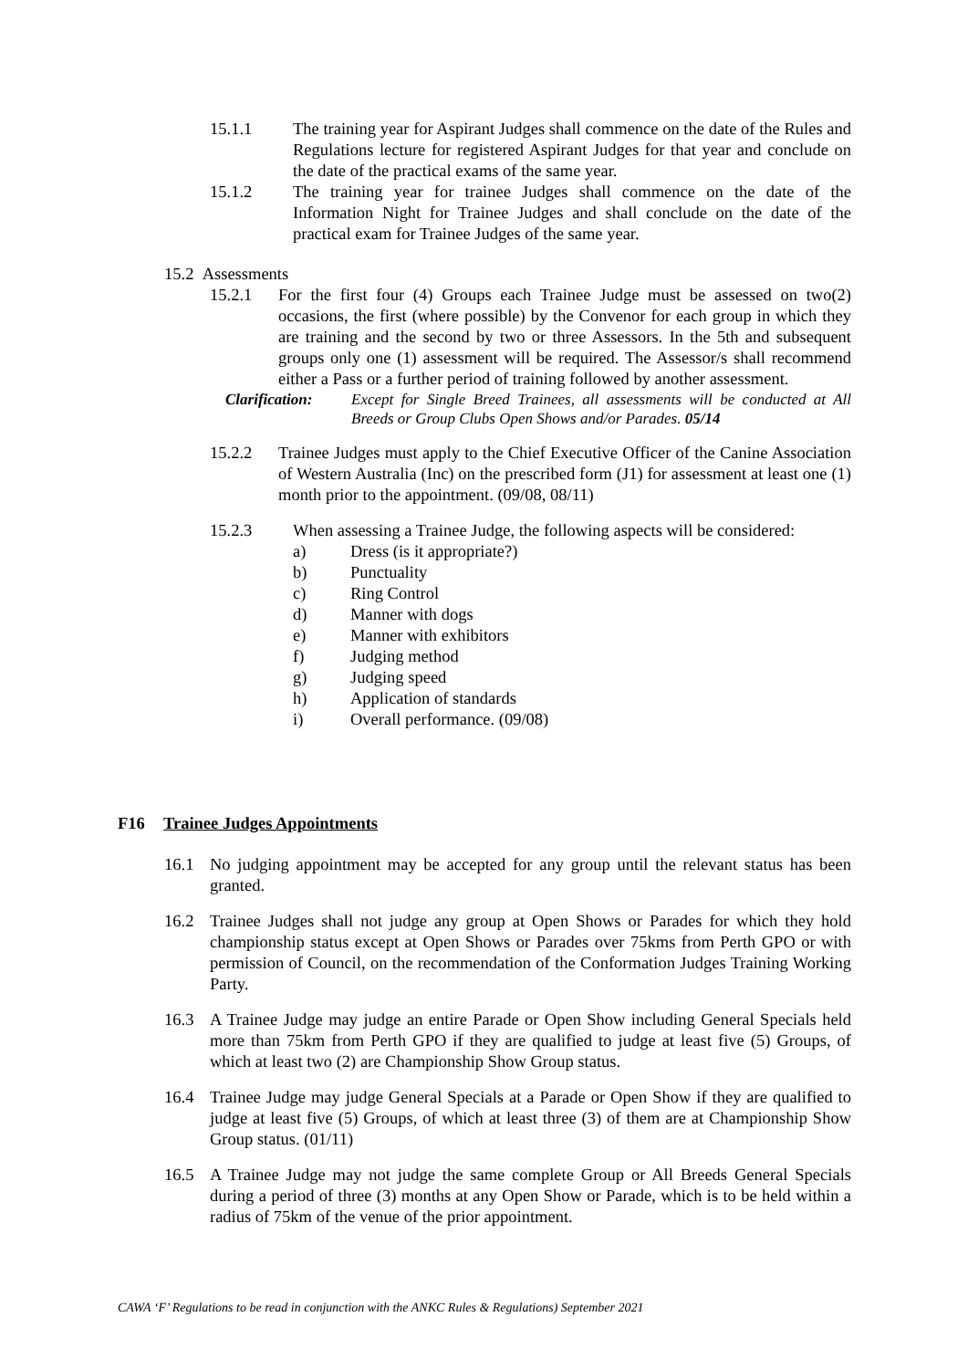15.1.1 The training year for Aspirant Judges shall commence on the date of the Rules and Regulations lecture for registered Aspirant Judges for that year and conclude on the date of the practical exams of the same year.
15.1.2 The training year for trainee Judges shall commence on the date of the Information Night for Trainee Judges and shall conclude on the date of the practical exam for Trainee Judges of the same year.
15.2 Assessments
15.2.1 For the first four (4) Groups each Trainee Judge must be assessed on two(2) occasions, the first (where possible) by the Convenor for each group in which they are training and the second by two or three Assessors. In the 5th and subsequent groups only one (1) assessment will be required. The Assessor/s shall recommend either a Pass or a further period of training followed by another assessment.
Clarification:
Except for Single Breed Trainees, all assessments will be conducted at All Breeds or Group Clubs Open Shows and/or Parades. 05/14
15.2.2 Trainee Judges must apply to the Chief Executive Officer of the Canine Association of Western Australia (Inc) on the prescribed form (J1) for assessment at least one (1) month prior to the appointment. (09/08, 08/11)
15.2.3 When assessing a Trainee Judge, the following aspects will be considered:
a) Dress (is it appropriate?)
b) Punctuality
c) Ring Control
d) Manner with dogs
e) Manner with exhibitors
f) Judging method
g) Judging speed
h) Application of standards
i) Overall performance. (09/08)
F16 Trainee Judges Appointments
16.1 No judging appointment may be accepted for any group until the relevant status has been granted.
16.2 Trainee Judges shall not judge any group at Open Shows or Parades for which they hold championship status except at Open Shows or Parades over 75kms from Perth GPO or with permission of Council, on the recommendation of the Conformation Judges Training Working Party.
16.3 A Trainee Judge may judge an entire Parade or Open Show including General Specials held more than 75km from Perth GPO if they are qualified to judge at least five (5) Groups, of which at least two (2) are Championship Show Group status.
16.4 Trainee Judge may judge General Specials at a Parade or Open Show if they are qualified to judge at least five (5) Groups, of which at least three (3) of them are at Championship Show Group status. (01/11)
16.5 A Trainee Judge may not judge the same complete Group or All Breeds General Specials during a period of three (3) months at any Open Show or Parade, which is to be held within a radius of 75km of the venue of the prior appointment.
CAWA ‘F’ Regulations to be read in conjunction with the ANKC Rules & Regulations) September 2021